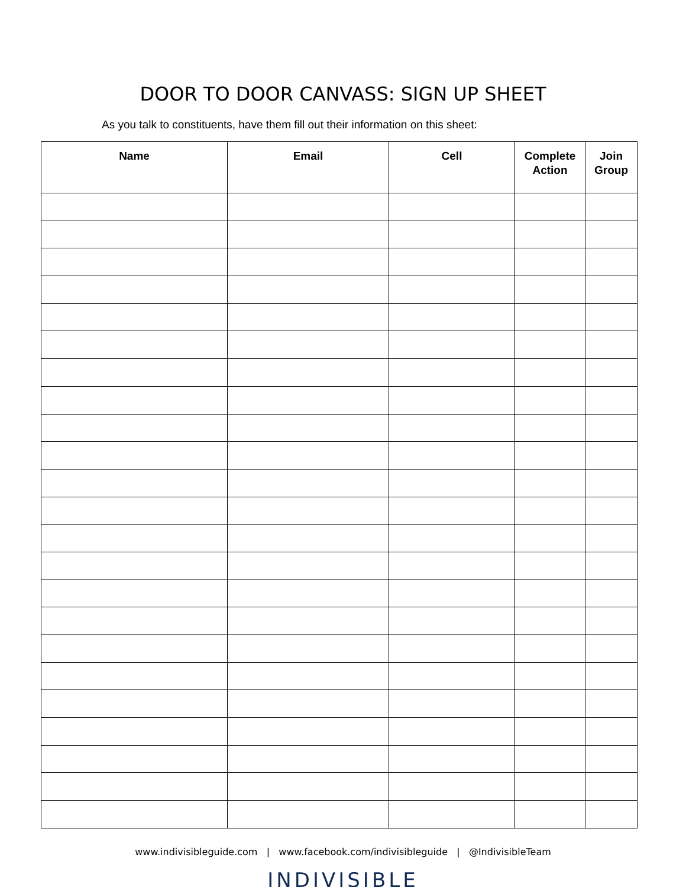DOOR TO DOOR CANVASS: SIGN UP SHEET
As you talk to constituents, have them fill out their information on this sheet:
| Name | Email | Cell | Complete Action | Join Group |
| --- | --- | --- | --- | --- |
www.indivisibleguide.com | www.facebook.com/indivisibleguide | @IndivisibleTeam
INDIVISIBLE